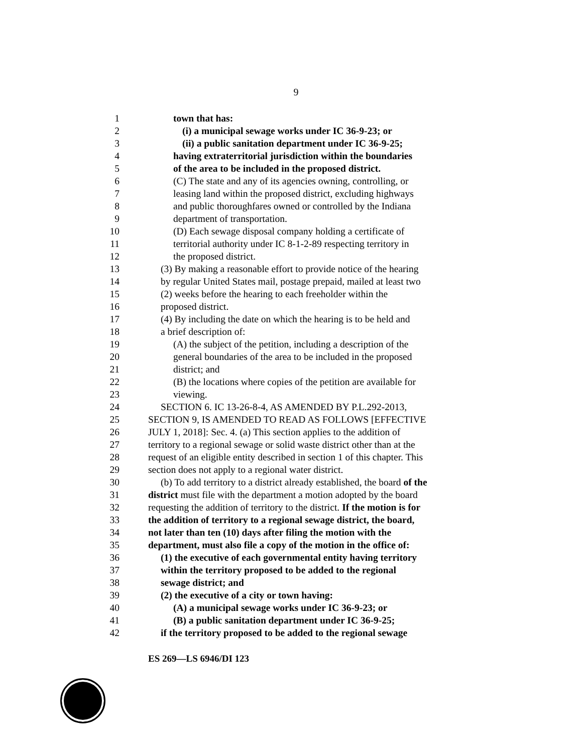9
1 town that has:
2 (i) a municipal sewage works under IC 36-9-23; or
3 (ii) a public sanitation department under IC 36-9-25;
4 having extraterritorial jurisdiction within the boundaries
5 of the area to be included in the proposed district.
6 (C) The state and any of its agencies owning, controlling, or
7 leasing land within the proposed district, excluding highways
8 and public thoroughfares owned or controlled by the Indiana
9 department of transportation.
10 (D) Each sewage disposal company holding a certificate of
11 territorial authority under IC 8-1-2-89 respecting territory in
12 the proposed district.
13 (3) By making a reasonable effort to provide notice of the hearing
14 by regular United States mail, postage prepaid, mailed at least two
15 (2) weeks before the hearing to each freeholder within the
16 proposed district.
17 (4) By including the date on which the hearing is to be held and
18 a brief description of:
19 (A) the subject of the petition, including a description of the
20 general boundaries of the area to be included in the proposed
21 district; and
22 (B) the locations where copies of the petition are available for
23 viewing.
24 SECTION 6. IC 13-26-8-4, AS AMENDED BY P.L.292-2013,
25 SECTION 9, IS AMENDED TO READ AS FOLLOWS [EFFECTIVE
26 JULY 1, 2018]: Sec. 4. (a) This section applies to the addition of
27 territory to a regional sewage or solid waste district other than at the
28 request of an eligible entity described in section 1 of this chapter. This
29 section does not apply to a regional water district.
30 (b) To add territory to a district already established, the board of the
31 district must file with the department a motion adopted by the board
32 requesting the addition of territory to the district. If the motion is for
33 the addition of territory to a regional sewage district, the board,
34 not later than ten (10) days after filing the motion with the
35 department, must also file a copy of the motion in the office of:
36 (1) the executive of each governmental entity having territory
37 within the territory proposed to be added to the regional
38 sewage district; and
39 (2) the executive of a city or town having:
40 (A) a municipal sewage works under IC 36-9-23; or
41 (B) a public sanitation department under IC 36-9-25;
42 if the territory proposed to be added to the regional sewage
ES 269—LS 6946/DI 123